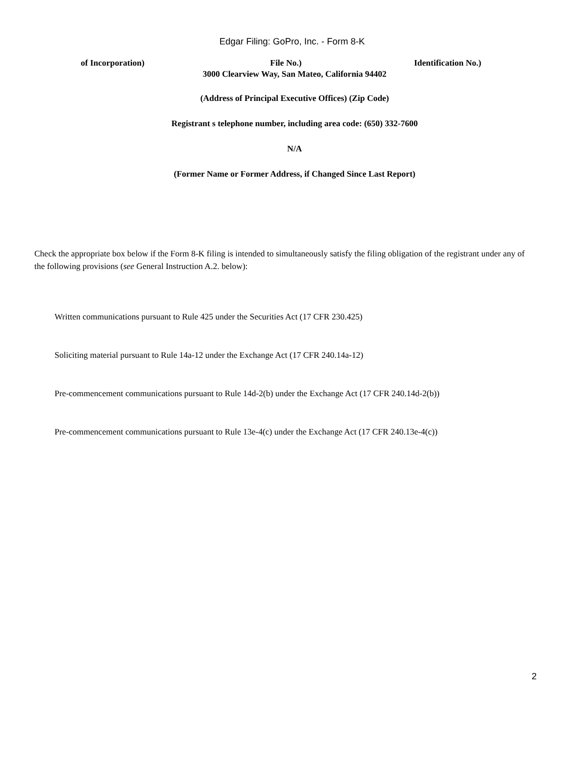Edgar Filing: GoPro, Inc. - Form 8-K
of Incorporation) File No.) Identification No.)
3000 Clearview Way, San Mateo, California 94402
(Address of Principal Executive Offices) (Zip Code)
Registrant s telephone number, including area code: (650) 332-7600
N/A
(Former Name or Former Address, if Changed Since Last Report)
Check the appropriate box below if the Form 8-K filing is intended to simultaneously satisfy the filing obligation of the registrant under any of the following provisions (see General Instruction A.2. below):
Written communications pursuant to Rule 425 under the Securities Act (17 CFR 230.425)
Soliciting material pursuant to Rule 14a-12 under the Exchange Act (17 CFR 240.14a-12)
Pre-commencement communications pursuant to Rule 14d-2(b) under the Exchange Act (17 CFR 240.14d-2(b))
Pre-commencement communications pursuant to Rule 13e-4(c) under the Exchange Act (17 CFR 240.13e-4(c))
2